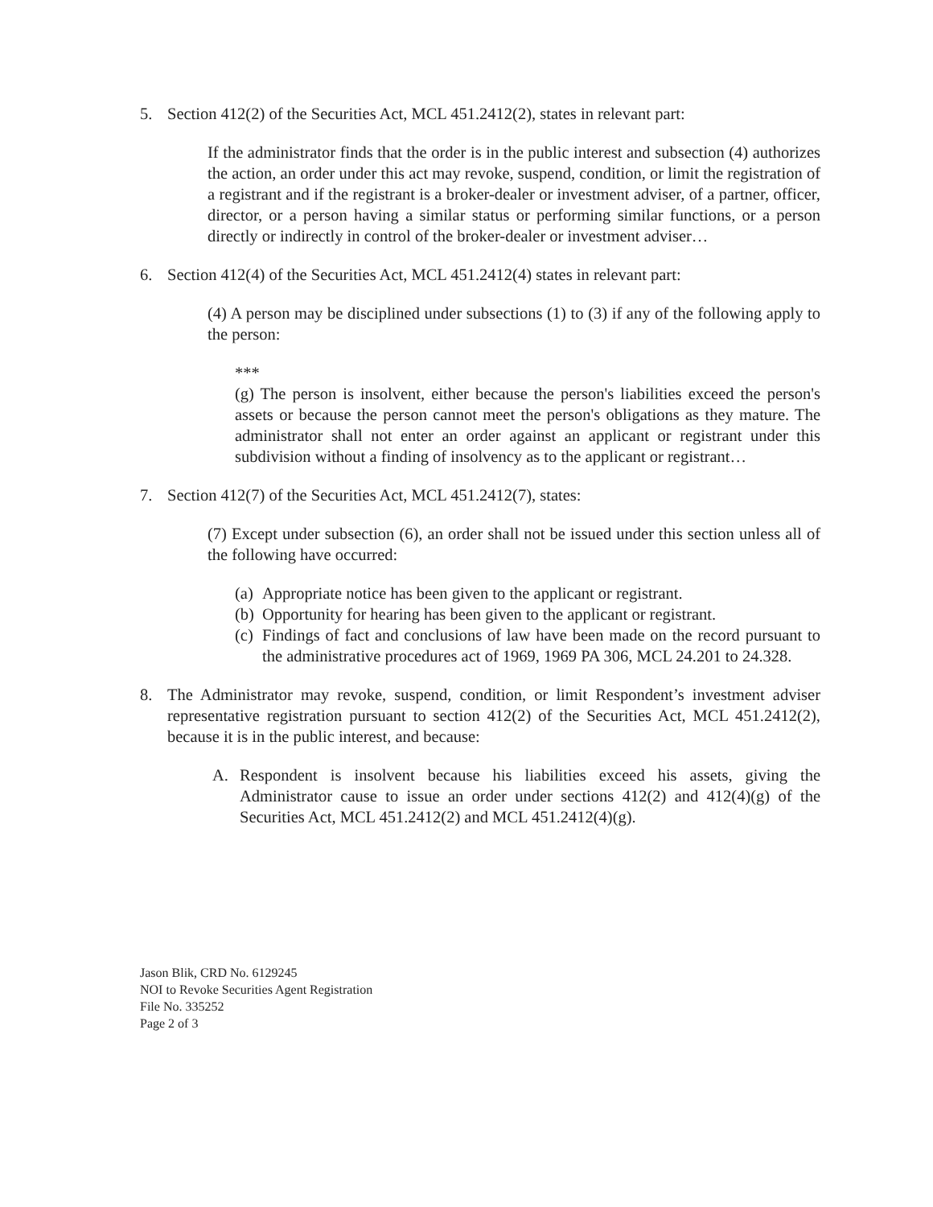5. Section 412(2) of the Securities Act, MCL 451.2412(2), states in relevant part:
If the administrator finds that the order is in the public interest and subsection (4) authorizes the action, an order under this act may revoke, suspend, condition, or limit the registration of a registrant and if the registrant is a broker-dealer or investment adviser, of a partner, officer, director, or a person having a similar status or performing similar functions, or a person directly or indirectly in control of the broker-dealer or investment adviser…
6. Section 412(4) of the Securities Act, MCL 451.2412(4) states in relevant part:
(4) A person may be disciplined under subsections (1) to (3) if any of the following apply to the person:
***
(g) The person is insolvent, either because the person's liabilities exceed the person's assets or because the person cannot meet the person's obligations as they mature. The administrator shall not enter an order against an applicant or registrant under this subdivision without a finding of insolvency as to the applicant or registrant…
7. Section 412(7) of the Securities Act, MCL 451.2412(7), states:
(7) Except under subsection (6), an order shall not be issued under this section unless all of the following have occurred:
(a) Appropriate notice has been given to the applicant or registrant.
(b) Opportunity for hearing has been given to the applicant or registrant.
(c) Findings of fact and conclusions of law have been made on the record pursuant to the administrative procedures act of 1969, 1969 PA 306, MCL 24.201 to 24.328.
8. The Administrator may revoke, suspend, condition, or limit Respondent’s investment adviser representative registration pursuant to section 412(2) of the Securities Act, MCL 451.2412(2), because it is in the public interest, and because:
A. Respondent is insolvent because his liabilities exceed his assets, giving the Administrator cause to issue an order under sections 412(2) and 412(4)(g) of the Securities Act, MCL 451.2412(2) and MCL 451.2412(4)(g).
Jason Blik, CRD No. 6129245
NOI to Revoke Securities Agent Registration
File No. 335252
Page 2 of 3